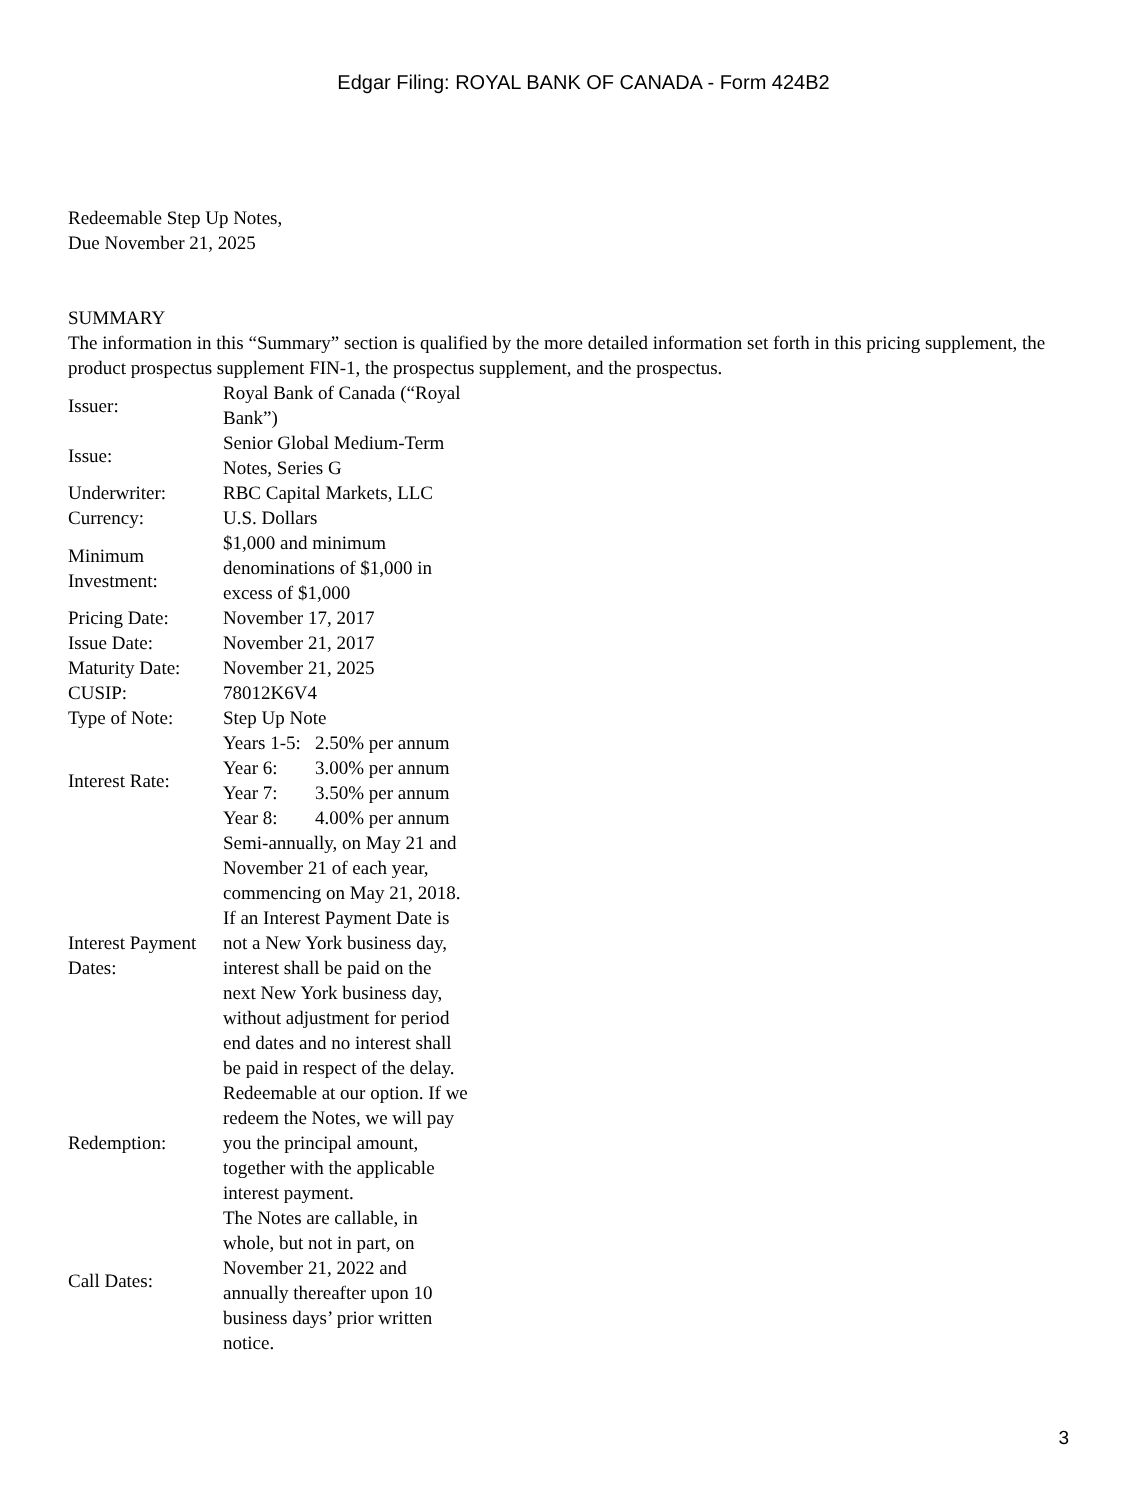Edgar Filing: ROYAL BANK OF CANADA - Form 424B2
Redeemable Step Up Notes,
Due November 21, 2025
SUMMARY
The information in this “Summary” section is qualified by the more detailed information set forth in this pricing supplement, the product prospectus supplement FIN-1, the prospectus supplement, and the prospectus.
| Issuer: | Royal Bank of Canada (“Royal Bank”) |
| Issue: | Senior Global Medium-Term Notes, Series G |
| Underwriter: | RBC Capital Markets, LLC |
| Currency: | U.S. Dollars |
| Minimum Investment: | $1,000 and minimum denominations of $1,000 in excess of $1,000 |
| Pricing Date: | November 17, 2017 |
| Issue Date: | November 21, 2017 |
| Maturity Date: | November 21, 2025 |
| CUSIP: | 78012K6V4 |
| Type of Note: | Step Up Note |
| Interest Rate: | / Years 1-5: / 2.50% per annum / / Year 6: / 3.00% per annum / / Year 7: / 3.50% per annum / / Year 8: / 4.00% per annum / |
| Interest Payment Dates: | Semi-annually, on May 21 and November 21 of each year, commencing on May 21, 2018. If an Interest Payment Date is not a New York business day, interest shall be paid on the next New York business day, without adjustment for period end dates and no interest shall be paid in respect of the delay. |
| Redemption: | Redeemable at our option. If we redeem the Notes, we will pay you the principal amount, together with the applicable interest payment. |
| Call Dates: | The Notes are callable, in whole, but not in part, on November 21, 2022 and annually thereafter upon 10 business days’ prior written notice. |
3